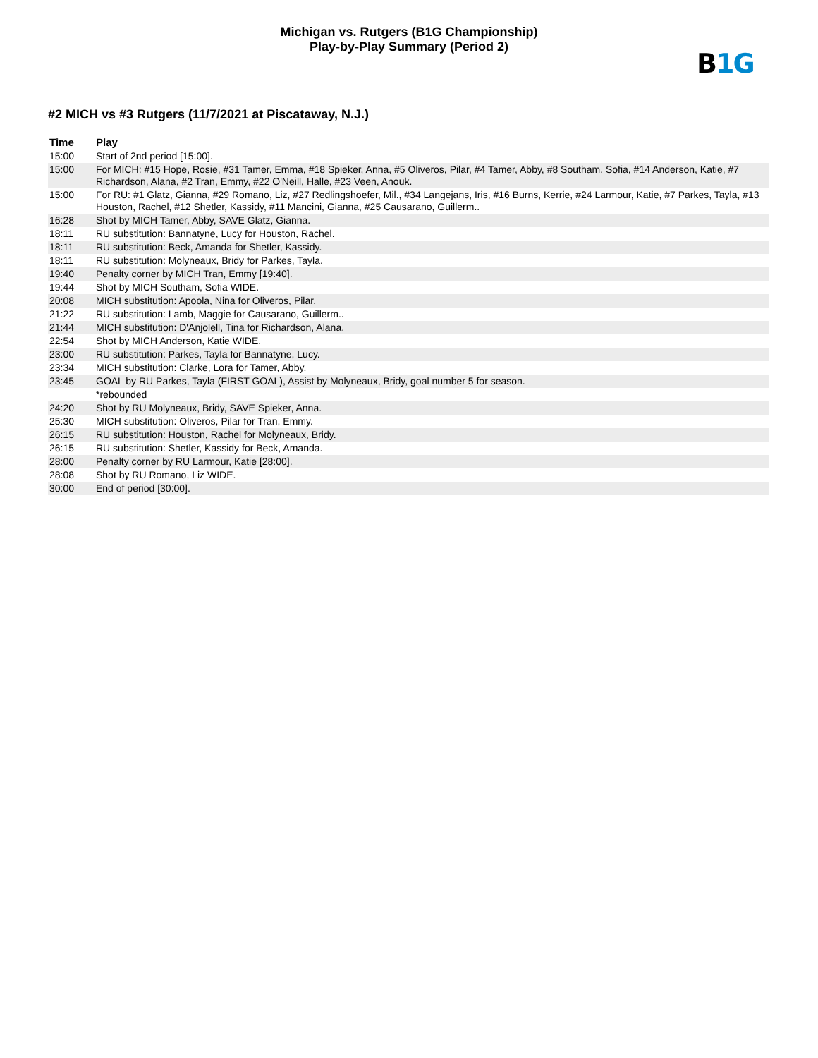Michigan vs. Rutgers (B1G Championship)
Play-by-Play Summary (Period 2)
B1G
#2 MICH vs #3 Rutgers (11/7/2021 at Piscataway, N.J.)
| Time | Play |
| --- | --- |
| 15:00 | Start of 2nd period [15:00]. |
| 15:00 | For MICH: #15 Hope, Rosie, #31 Tamer, Emma, #18 Spieker, Anna, #5 Oliveros, Pilar, #4 Tamer, Abby, #8 Southam, Sofia, #14 Anderson, Katie, #7 Richardson, Alana, #2 Tran, Emmy, #22 O'Neill, Halle, #23 Veen, Anouk. |
| 15:00 | For RU: #1 Glatz, Gianna, #29 Romano, Liz, #27 Redlingshoefer, Mil., #34 Langejans, Iris, #16 Burns, Kerrie, #24 Larmour, Katie, #7 Parkes, Tayla, #13 Houston, Rachel, #12 Shetler, Kassidy, #11 Mancini, Gianna, #25 Causarano, Guillerm.. |
| 16:28 | Shot by MICH Tamer, Abby, SAVE Glatz, Gianna. |
| 18:11 | RU substitution: Bannatyne, Lucy for Houston, Rachel. |
| 18:11 | RU substitution: Beck, Amanda for Shetler, Kassidy. |
| 18:11 | RU substitution: Molyneaux, Bridy for Parkes, Tayla. |
| 19:40 | Penalty corner by MICH Tran, Emmy [19:40]. |
| 19:44 | Shot by MICH Southam, Sofia WIDE. |
| 20:08 | MICH substitution: Apoola, Nina for Oliveros, Pilar. |
| 21:22 | RU substitution: Lamb, Maggie for Causarano, Guillerm.. |
| 21:44 | MICH substitution: D'Anjolell, Tina for Richardson, Alana. |
| 22:54 | Shot by MICH Anderson, Katie WIDE. |
| 23:00 | RU substitution: Parkes, Tayla for Bannatyne, Lucy. |
| 23:34 | MICH substitution: Clarke, Lora for Tamer, Abby. |
| 23:45 | GOAL by RU Parkes, Tayla (FIRST GOAL), Assist by Molyneaux, Bridy, goal number 5 for season. |
| | *rebounded |
| 24:20 | Shot by RU Molyneaux, Bridy, SAVE Spieker, Anna. |
| 25:30 | MICH substitution: Oliveros, Pilar for Tran, Emmy. |
| 26:15 | RU substitution: Houston, Rachel for Molyneaux, Bridy. |
| 26:15 | RU substitution: Shetler, Kassidy for Beck, Amanda. |
| 28:00 | Penalty corner by RU Larmour, Katie [28:00]. |
| 28:08 | Shot by RU Romano, Liz WIDE. |
| 30:00 | End of period [30:00]. |